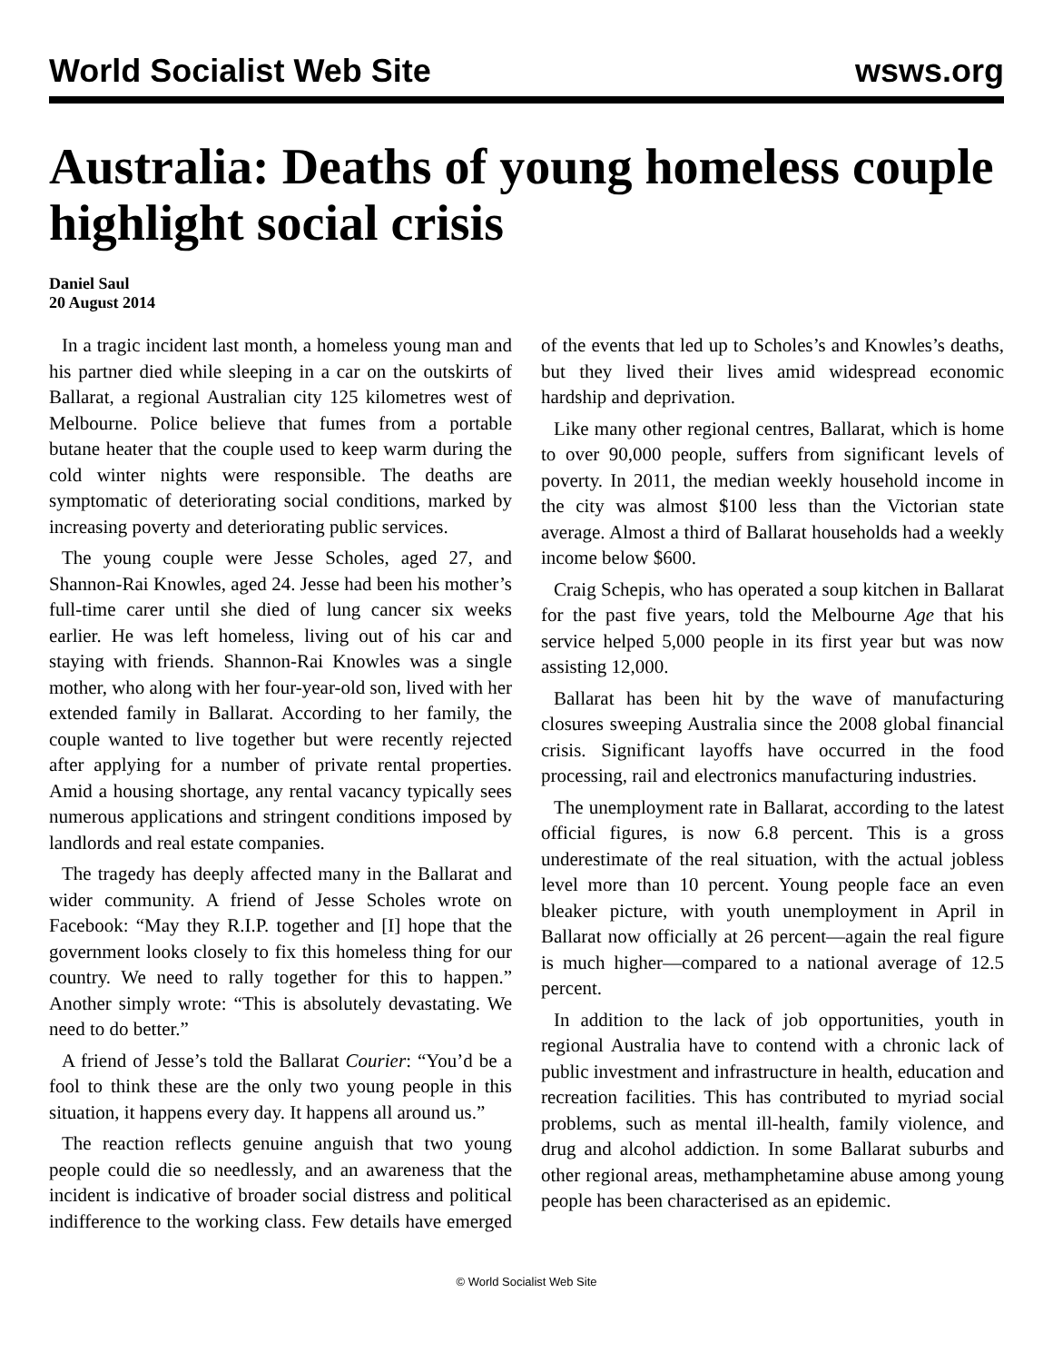World Socialist Web Site wsws.org
Australia: Deaths of young homeless couple highlight social crisis
Daniel Saul
20 August 2014
In a tragic incident last month, a homeless young man and his partner died while sleeping in a car on the outskirts of Ballarat, a regional Australian city 125 kilometres west of Melbourne. Police believe that fumes from a portable butane heater that the couple used to keep warm during the cold winter nights were responsible. The deaths are symptomatic of deteriorating social conditions, marked by increasing poverty and deteriorating public services.
The young couple were Jesse Scholes, aged 27, and Shannon-Rai Knowles, aged 24. Jesse had been his mother’s full-time carer until she died of lung cancer six weeks earlier. He was left homeless, living out of his car and staying with friends. Shannon-Rai Knowles was a single mother, who along with her four-year-old son, lived with her extended family in Ballarat. According to her family, the couple wanted to live together but were recently rejected after applying for a number of private rental properties. Amid a housing shortage, any rental vacancy typically sees numerous applications and stringent conditions imposed by landlords and real estate companies.
The tragedy has deeply affected many in the Ballarat and wider community. A friend of Jesse Scholes wrote on Facebook: “May they R.I.P. together and [I] hope that the government looks closely to fix this homeless thing for our country. We need to rally together for this to happen.” Another simply wrote: “This is absolutely devastating. We need to do better.”
A friend of Jesse’s told the Ballarat Courier: “You’d be a fool to think these are the only two young people in this situation, it happens every day. It happens all around us.”
The reaction reflects genuine anguish that two young people could die so needlessly, and an awareness that the incident is indicative of broader social distress and political indifference to the working class. Few details have emerged of the events that led up to Scholes’s and Knowles’s deaths, but they lived their lives amid widespread economic hardship and deprivation.
Like many other regional centres, Ballarat, which is home to over 90,000 people, suffers from significant levels of poverty. In 2011, the median weekly household income in the city was almost $100 less than the Victorian state average. Almost a third of Ballarat households had a weekly income below $600.
Craig Schepis, who has operated a soup kitchen in Ballarat for the past five years, told the Melbourne Age that his service helped 5,000 people in its first year but was now assisting 12,000.
Ballarat has been hit by the wave of manufacturing closures sweeping Australia since the 2008 global financial crisis. Significant layoffs have occurred in the food processing, rail and electronics manufacturing industries.
The unemployment rate in Ballarat, according to the latest official figures, is now 6.8 percent. This is a gross underestimate of the real situation, with the actual jobless level more than 10 percent. Young people face an even bleaker picture, with youth unemployment in April in Ballarat now officially at 26 percent—again the real figure is much higher—compared to a national average of 12.5 percent.
In addition to the lack of job opportunities, youth in regional Australia have to contend with a chronic lack of public investment and infrastructure in health, education and recreation facilities. This has contributed to myriad social problems, such as mental ill-health, family violence, and drug and alcohol addiction. In some Ballarat suburbs and other regional areas, methamphetamine abuse among young people has been characterised as an epidemic.
© World Socialist Web Site